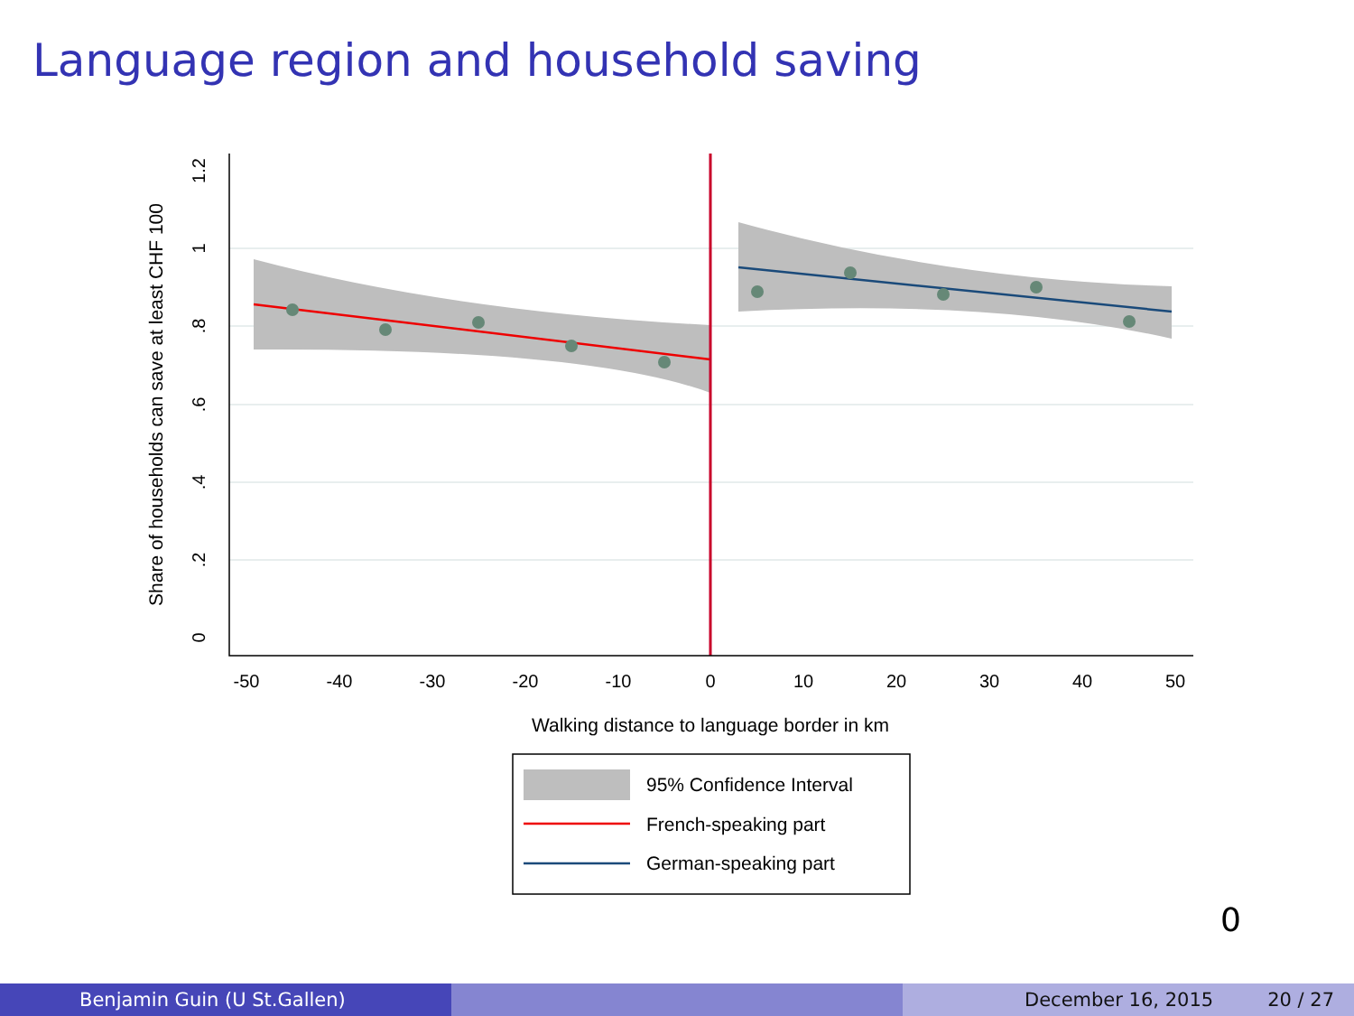Language region and household saving
-50
-40
-30
-20
-10
0
10
20
30
40
50
0
.2
.4
.6
.8
1
1.2
Share of households can save at least CHF 100
Walking distance to language border in km
95% Confidence Interval
French-speaking part
German-speaking part
0
Benjamin Guin (U St.Gallen) December 16, 2015 20 / 27